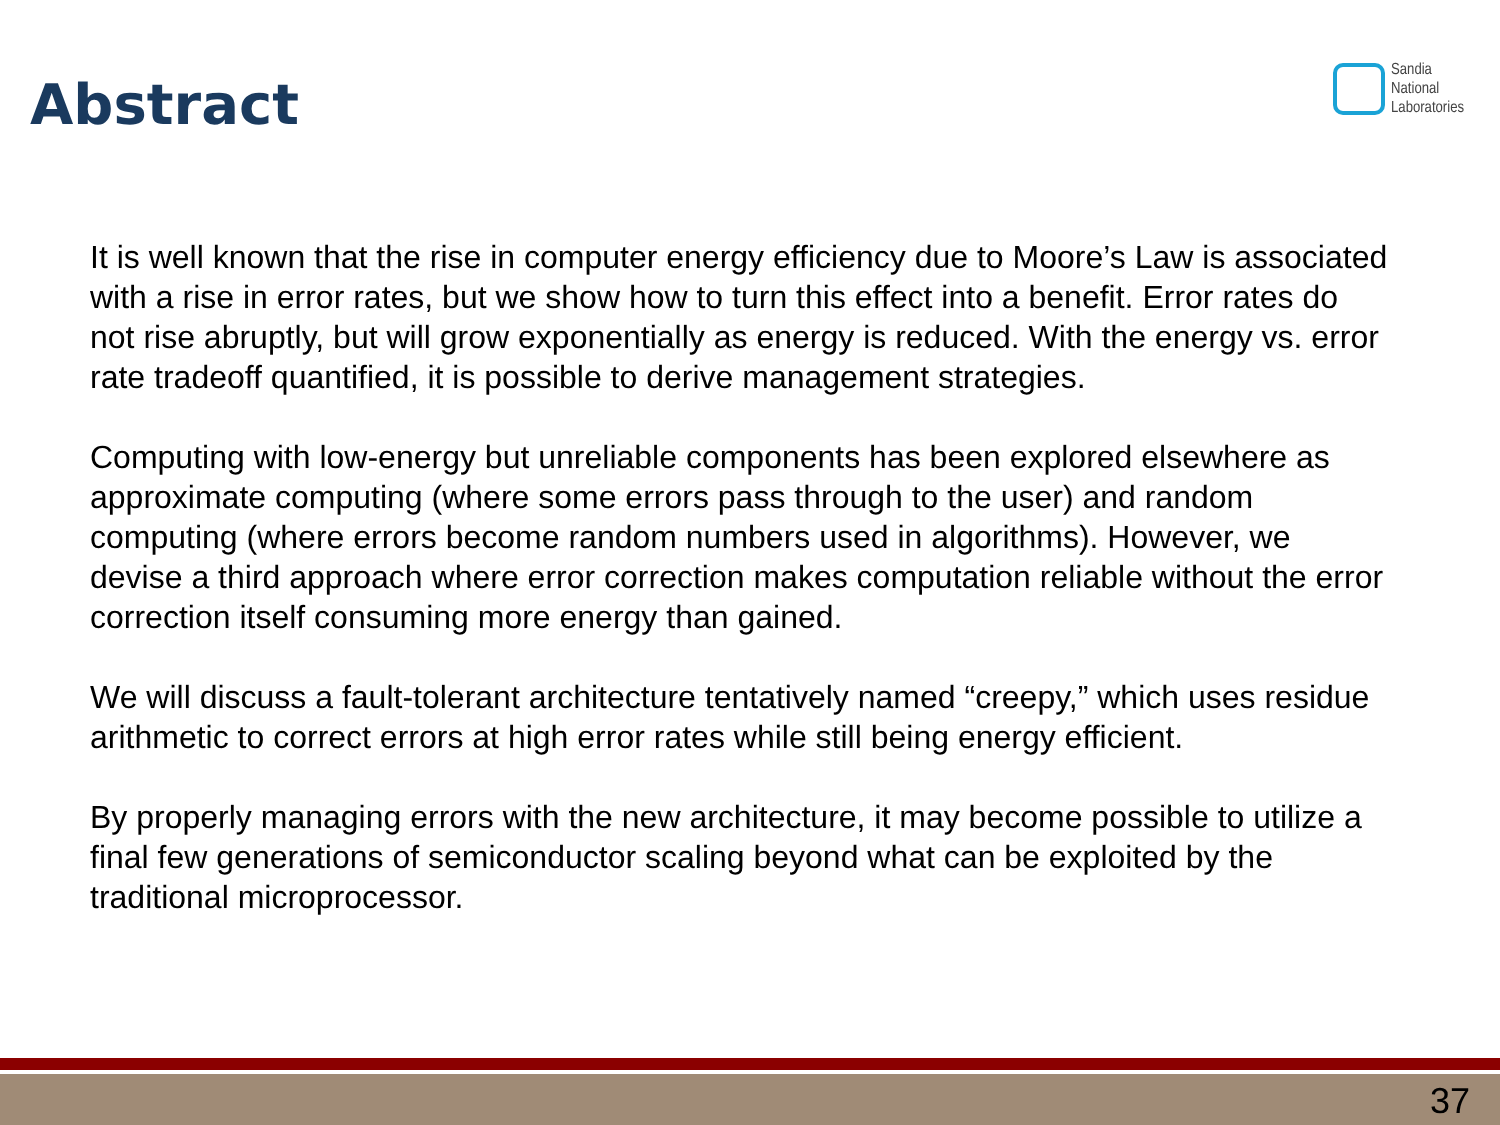Abstract
Sandia
National
Laboratories
It is well known that the rise in computer energy efficiency due to Moore’s Law is associated with a rise in error rates, but we show how to turn this effect into a benefit. Error rates do not rise abruptly, but will grow exponentially as energy is reduced. With the energy vs. error rate tradeoff quantified, it is possible to derive management strategies.
Computing with low-energy but unreliable components has been explored elsewhere as approximate computing (where some errors pass through to the user) and random computing (where errors become random numbers used in algorithms). However, we devise a third approach where error correction makes computation reliable without the error correction itself consuming more energy than gained.
We will discuss a fault-tolerant architecture tentatively named “creepy,” which uses residue arithmetic to correct errors at high error rates while still being energy efficient.
By properly managing errors with the new architecture, it may become possible to utilize a final few generations of semiconductor scaling beyond what can be exploited by the traditional microprocessor.
37